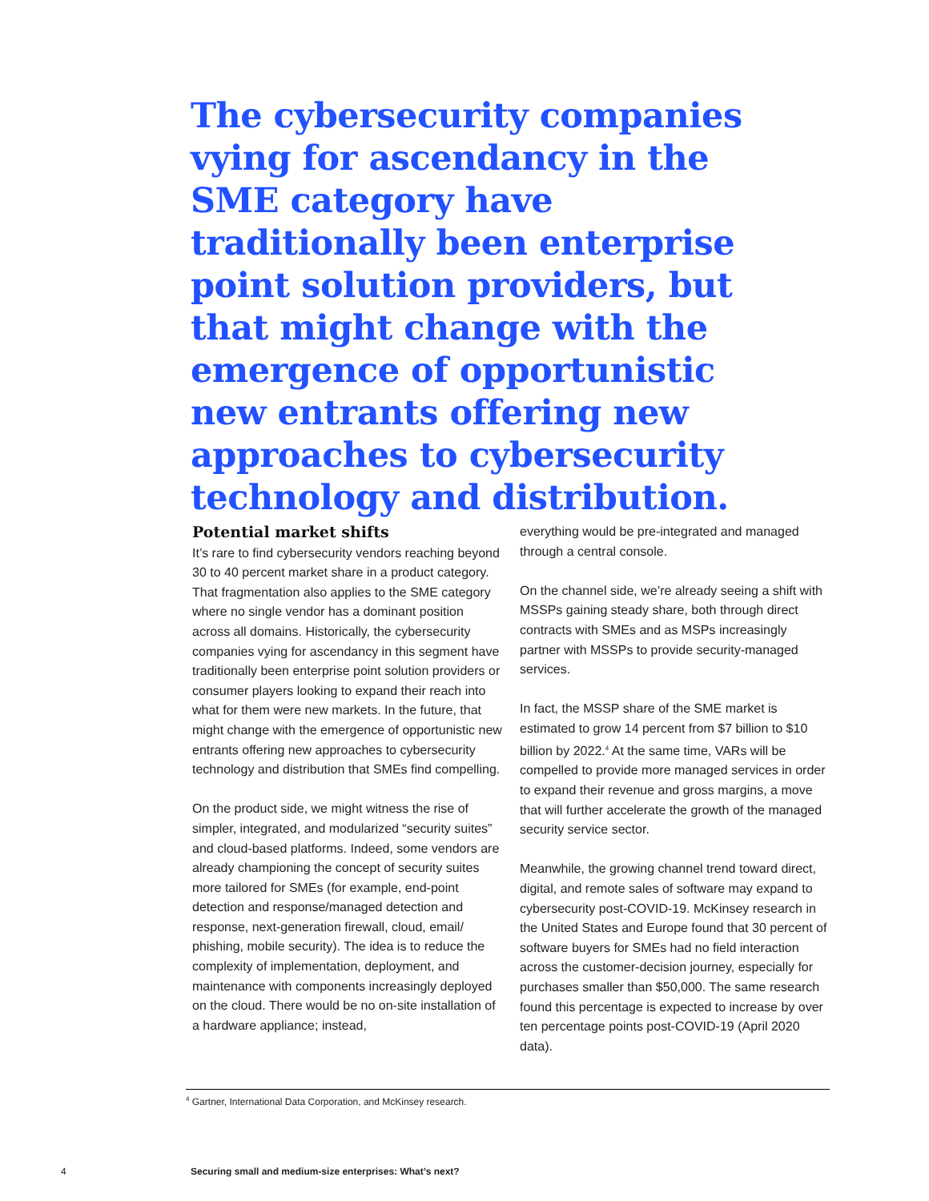The cybersecurity companies vying for ascendancy in the SME category have traditionally been enterprise point solution providers, but that might change with the emergence of opportunistic new entrants offering new approaches to cybersecurity technology and distribution.
Potential market shifts
It’s rare to find cybersecurity vendors reaching beyond 30 to 40 percent market share in a product category. That fragmentation also applies to the SME category where no single vendor has a dominant position across all domains. Historically, the cybersecurity companies vying for ascendancy in this segment have traditionally been enterprise point solution providers or consumer players looking to expand their reach into what for them were new markets. In the future, that might change with the emergence of opportunistic new entrants offering new approaches to cybersecurity technology and distribution that SMEs find compelling.
On the product side, we might witness the rise of simpler, integrated, and modularized “security suites” and cloud-based platforms. Indeed, some vendors are already championing the concept of security suites more tailored for SMEs (for example, end-point detection and response/managed detection and response, next-generation firewall, cloud, email/ phishing, mobile security). The idea is to reduce the complexity of implementation, deployment, and maintenance with components increasingly deployed on the cloud. There would be no on-site installation of a hardware appliance; instead,
everything would be pre-integrated and managed through a central console.
On the channel side, we’re already seeing a shift with MSSPs gaining steady share, both through direct contracts with SMEs and as MSPs increasingly partner with MSSPs to provide security-managed services.
In fact, the MSSP share of the SME market is estimated to grow 14 percent from $7 billion to $10 billion by 2022.<sup>4</sup> At the same time, VARs will be compelled to provide more managed services in order to expand their revenue and gross margins, a move that will further accelerate the growth of the managed security service sector.
Meanwhile, the growing channel trend toward direct, digital, and remote sales of software may expand to cybersecurity post-COVID-19. McKinsey research in the United States and Europe found that 30 percent of software buyers for SMEs had no field interaction across the customer-decision journey, especially for purchases smaller than $50,000. The same research found this percentage is expected to increase by over ten percentage points post-COVID-19 (April 2020 data).
<sup>4</sup> Gartner, International Data Corporation, and McKinsey research.
4 Securing small and medium-size enterprises: What’s next?